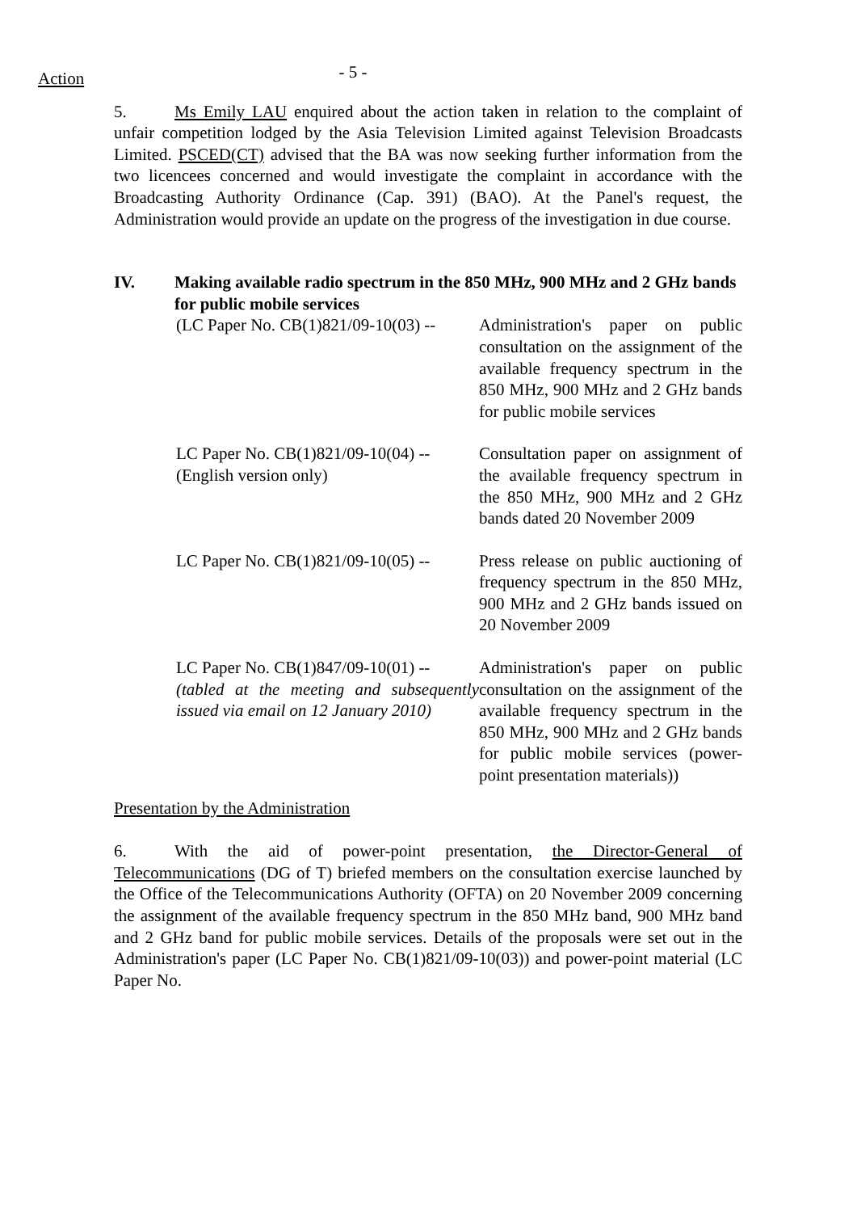Action
- 5 -
5. Ms Emily LAU enquired about the action taken in relation to the complaint of unfair competition lodged by the Asia Television Limited against Television Broadcasts Limited. PSCED(CT) advised that the BA was now seeking further information from the two licencees concerned and would investigate the complaint in accordance with the Broadcasting Authority Ordinance (Cap. 391) (BAO). At the Panel's request, the Administration would provide an update on the progress of the investigation in due course.
IV. Making available radio spectrum in the 850 MHz, 900 MHz and 2 GHz bands for public mobile services
(LC Paper No. CB(1)821/09-10(03) --
Administration's paper on public consultation on the assignment of the available frequency spectrum in the 850 MHz, 900 MHz and 2 GHz bands for public mobile services
LC Paper No. CB(1)821/09-10(04) --
(English version only)
Consultation paper on assignment of the available frequency spectrum in the 850 MHz, 900 MHz and 2 GHz bands dated 20 November 2009
LC Paper No. CB(1)821/09-10(05) --
Press release on public auctioning of frequency spectrum in the 850 MHz, 900 MHz and 2 GHz bands issued on 20 November 2009
LC Paper No. CB(1)847/09-10(01) --
(tabled at the meeting and subsequently issued via email on 12 January 2010)
Administration's paper on public consultation on the assignment of the available frequency spectrum in the 850 MHz, 900 MHz and 2 GHz bands for public mobile services (power-point presentation materials))
Presentation by the Administration
6. With the aid of power-point presentation, the Director-General of Telecommunications (DG of T) briefed members on the consultation exercise launched by the Office of the Telecommunications Authority (OFTA) on 20 November 2009 concerning the assignment of the available frequency spectrum in the 850 MHz band, 900 MHz band and 2 GHz band for public mobile services. Details of the proposals were set out in the Administration's paper (LC Paper No. CB(1)821/09-10(03)) and power-point material (LC Paper No.